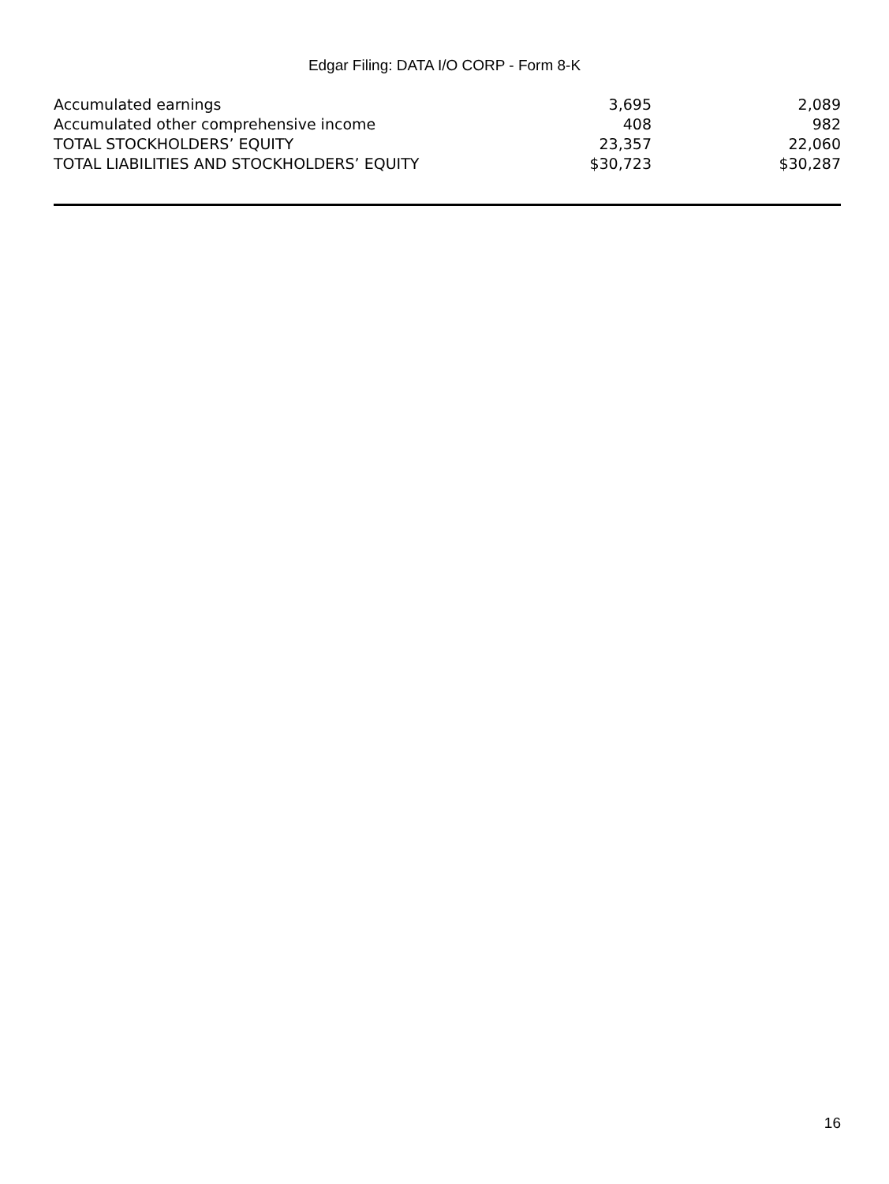Edgar Filing: DATA I/O CORP - Form 8-K
| Accumulated earnings | 3,695 | 2,089 |
| Accumulated other comprehensive income | 408 | 982 |
| TOTAL STOCKHOLDERS’ EQUITY | 23,357 | 22,060 |
| TOTAL LIABILITIES AND STOCKHOLDERS’ EQUITY | $30,723 | $30,287 |
16